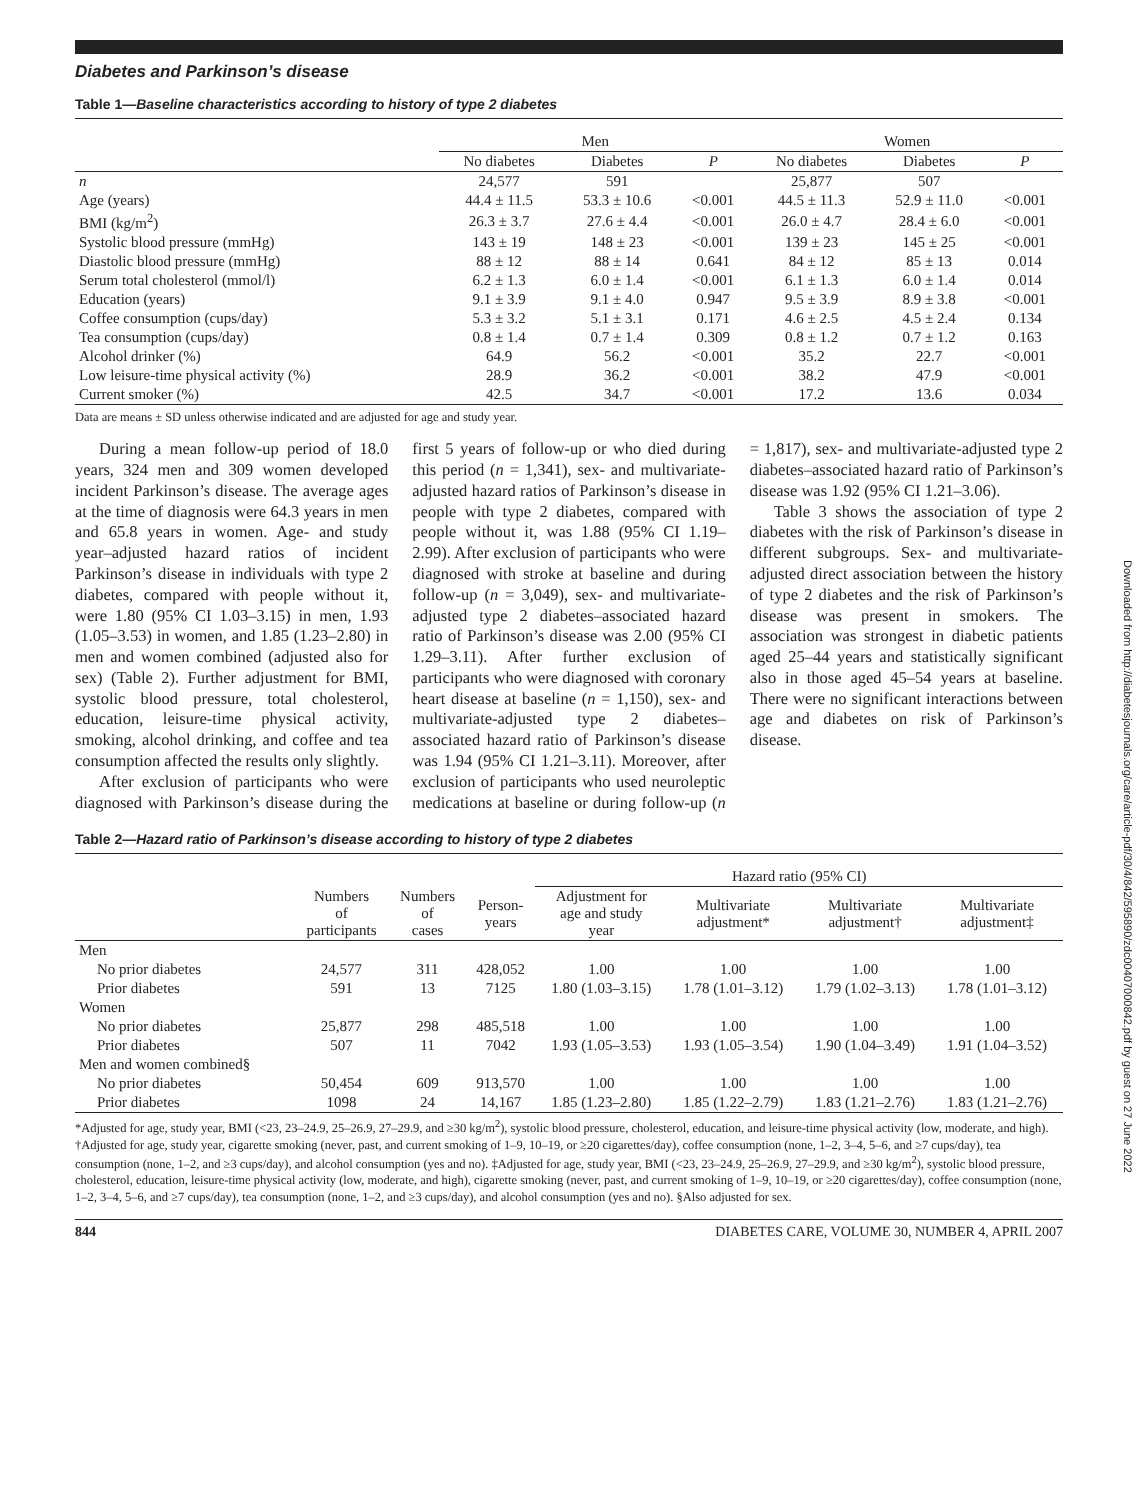Downloaded from http://diabetesjournals.org/care/article-pdf/30/4/842/595890/zdc00407000842.pdf by guest on 27 June 2022
Diabetes and Parkinson’s disease
Table 1—Baseline characteristics according to history of type 2 diabetes
| | Men | | | Women | | |
| --- | --- | --- | --- | --- | --- | --- |
| | No diabetes | Diabetes | P | No diabetes | Diabetes | P |
| n | 24,577 | 591 | | 25,877 | 507 | |
| Age (years) | 44.4 ± 11.5 | 53.3 ± 10.6 | <0.001 | 44.5 ± 11.3 | 52.9 ± 11.0 | <0.001 |
| BMI (kg/m<sup>2</sup>) | 26.3 ± 3.7 | 27.6 ± 4.4 | <0.001 | 26.0 ± 4.7 | 28.4 ± 6.0 | <0.001 |
| Systolic blood pressure (mmHg) | 143 ± 19 | 148 ± 23 | <0.001 | 139 ± 23 | 145 ± 25 | <0.001 |
| Diastolic blood pressure (mmHg) | 88 ± 12 | 88 ± 14 | 0.641 | 84 ± 12 | 85 ± 13 | 0.014 |
| Serum total cholesterol (mmol/l) | 6.2 ± 1.3 | 6.0 ± 1.4 | <0.001 | 6.1 ± 1.3 | 6.0 ± 1.4 | 0.014 |
| Education (years) | 9.1 ± 3.9 | 9.1 ± 4.0 | 0.947 | 9.5 ± 3.9 | 8.9 ± 3.8 | <0.001 |
| Coffee consumption (cups/day) | 5.3 ± 3.2 | 5.1 ± 3.1 | 0.171 | 4.6 ± 2.5 | 4.5 ± 2.4 | 0.134 |
| Tea consumption (cups/day) | 0.8 ± 1.4 | 0.7 ± 1.4 | 0.309 | 0.8 ± 1.2 | 0.7 ± 1.2 | 0.163 |
| Alcohol drinker (%) | 64.9 | 56.2 | <0.001 | 35.2 | 22.7 | <0.001 |
| Low leisure-time physical activity (%) | 28.9 | 36.2 | <0.001 | 38.2 | 47.9 | <0.001 |
| Current smoker (%) | 42.5 | 34.7 | <0.001 | 17.2 | 13.6 | 0.034 |
Data are means ± SD unless otherwise indicated and are adjusted for age and study year.
During a mean follow-up period of 18.0 years, 324 men and 309 women developed incident Parkinson’s disease. The average ages at the time of diagnosis were 64.3 years in men and 65.8 years in women. Age- and study year–adjusted hazard ratios of incident Parkinson’s disease in individuals with type 2 diabetes, compared with people without it, were 1.80 (95% CI 1.03–3.15) in men, 1.93 (1.05–3.53) in women, and 1.85 (1.23–2.80) in men and women combined (adjusted also for sex) (Table 2). Further adjustment for BMI, systolic blood pressure, total cholesterol, education, leisure-time physical activity, smoking, alcohol drinking, and coffee and tea consumption affected the results only slightly.
After exclusion of participants who were diagnosed with Parkinson’s disease during the first 5 years of follow-up or who died during this period (n = 1,341), sex- and multivariate-adjusted hazard ratios of Parkinson’s disease in people with type 2 diabetes, compared with people without it, was 1.88 (95% CI 1.19–2.99). After exclusion of participants who were diagnosed with stroke at baseline and during follow-up (n = 3,049), sex- and multivariate-adjusted type 2 diabetes–associated hazard ratio of Parkinson’s disease was 2.00 (95% CI 1.29–3.11). After further exclusion of participants who were diagnosed with coronary heart disease at baseline (n = 1,150), sex- and multivariate-adjusted type 2 diabetes–associated hazard ratio of Parkinson’s disease was 1.94 (95% CI 1.21–3.11). Moreover, after exclusion of participants who used neuroleptic medications at baseline or during follow-up (n = 1,817), sex- and multivariate-adjusted type 2 diabetes–associated hazard ratio of Parkinson’s disease was 1.92 (95% CI 1.21–3.06).
Table 3 shows the association of type 2 diabetes with the risk of Parkinson’s disease in different subgroups. Sex- and multivariate-adjusted direct association between the history of type 2 diabetes and the risk of Parkinson’s disease was present in smokers. The association was strongest in diabetic patients aged 25–44 years and statistically significant also in those aged 45–54 years at baseline. There were no significant interactions between age and diabetes on risk of Parkinson’s disease.
Table 2—Hazard ratio of Parkinson’s disease according to history of type 2 diabetes
| | | | | Hazard ratio (95% CI) | | | |
| --- | --- | --- | --- | --- | --- | --- | --- |
| | Numbers of participants | Numbers of cases | Person- years | Adjustment for age and study year | Multivariate adjustment* | Multivariate adjustment† | Multivariate adjustment‡ |
| Men | | | | | | | |
| No prior diabetes | 24,577 | 311 | 428,052 | 1.00 | 1.00 | 1.00 | 1.00 |
| Prior diabetes | 591 | 13 | 7125 | 1.80 (1.03–3.15) | 1.78 (1.01–3.12) | 1.79 (1.02–3.13) | 1.78 (1.01–3.12) |
| Women | | | | | | | |
| No prior diabetes | 25,877 | 298 | 485,518 | 1.00 | 1.00 | 1.00 | 1.00 |
| Prior diabetes | 507 | 11 | 7042 | 1.93 (1.05–3.53) | 1.93 (1.05–3.54) | 1.90 (1.04–3.49) | 1.91 (1.04–3.52) |
| Men and women combined§ | | | | | | | |
| No prior diabetes | 50,454 | 609 | 913,570 | 1.00 | 1.00 | 1.00 | 1.00 |
| Prior diabetes | 1098 | 24 | 14,167 | 1.85 (1.23–2.80) | 1.85 (1.22–2.79) | 1.83 (1.21–2.76) | 1.83 (1.21–2.76) |
*Adjusted for age, study year, BMI (<23, 23–24.9, 25–26.9, 27–29.9, and ≥30 kg/m<sup>2</sup>), systolic blood pressure, cholesterol, education, and leisure-time physical activity (low, moderate, and high). †Adjusted for age, study year, cigarette smoking (never, past, and current smoking of 1–9, 10–19, or ≥20 cigarettes/day), coffee consumption (none, 1–2, 3–4, 5–6, and ≥7 cups/day), tea consumption (none, 1–2, and ≥3 cups/day), and alcohol consumption (yes and no). ‡Adjusted for age, study year, BMI (<23, 23–24.9, 25–26.9, 27–29.9, and ≥30 kg/m<sup>2</sup>), systolic blood pressure, cholesterol, education, leisure-time physical activity (low, moderate, and high), cigarette smoking (never, past, and current smoking of 1–9, 10–19, or ≥20 cigarettes/day), coffee consumption (none, 1–2, 3–4, 5–6, and ≥7 cups/day), tea consumption (none, 1–2, and ≥3 cups/day), and alcohol consumption (yes and no). §Also adjusted for sex.
844 DIABETES CARE, VOLUME 30, NUMBER 4, APRIL 2007